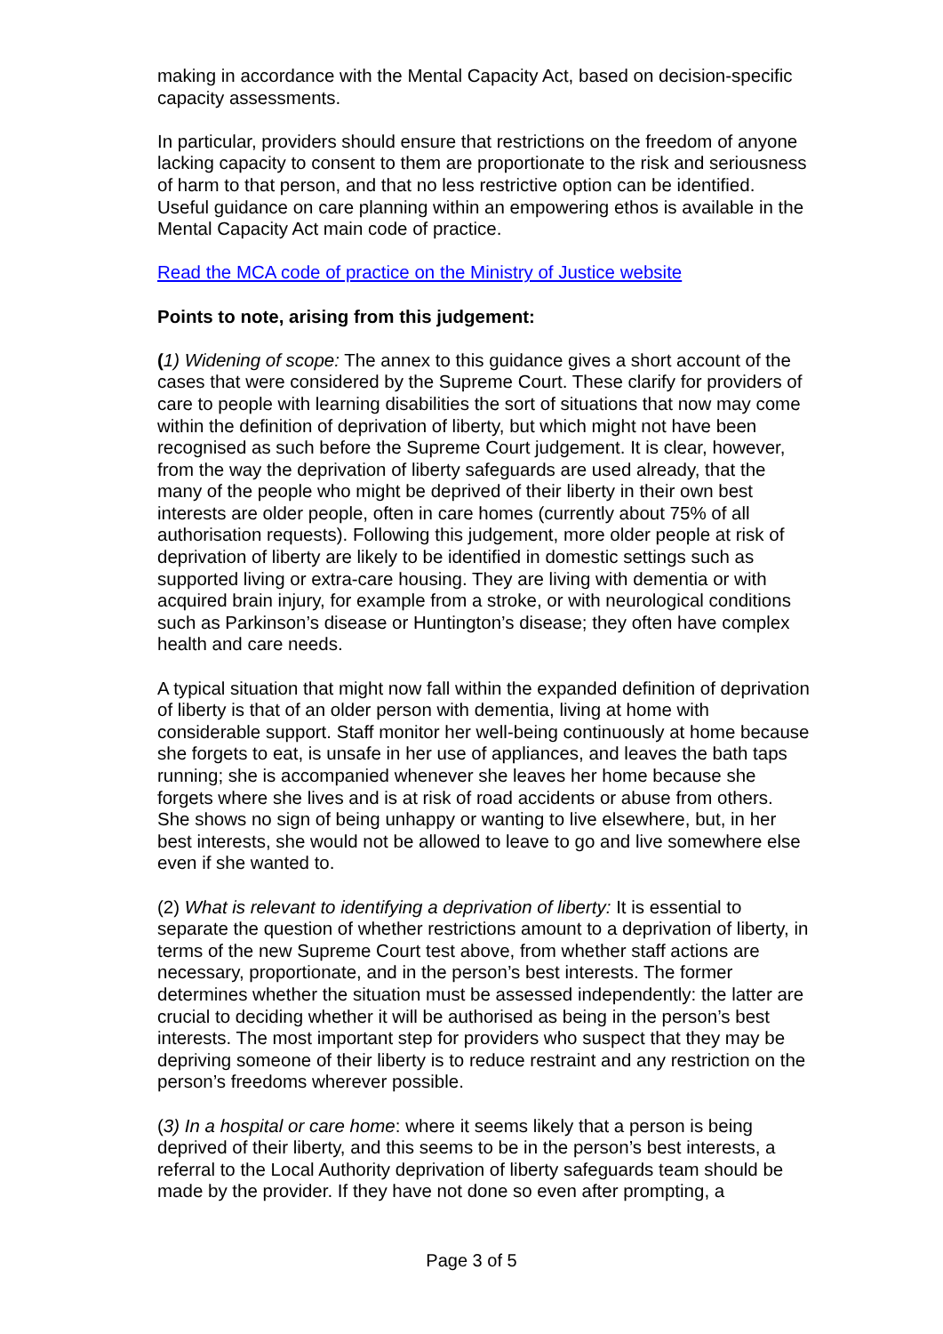making in accordance with the Mental Capacity Act, based on decision-specific capacity assessments.
In particular, providers should ensure that restrictions on the freedom of anyone lacking capacity to consent to them are proportionate to the risk and seriousness of harm to that person, and that no less restrictive option can be identified. Useful guidance on care planning within an empowering ethos is available in the Mental Capacity Act main code of practice.
Read the MCA code of practice on the Ministry of Justice website
Points to note, arising from this judgement:
(1) Widening of scope: The annex to this guidance gives a short account of the cases that were considered by the Supreme Court. These clarify for providers of care to people with learning disabilities the sort of situations that now may come within the definition of deprivation of liberty, but which might not have been recognised as such before the Supreme Court judgement. It is clear, however, from the way the deprivation of liberty safeguards are used already, that the many of the people who might be deprived of their liberty in their own best interests are older people, often in care homes (currently about 75% of all authorisation requests). Following this judgement, more older people at risk of deprivation of liberty are likely to be identified in domestic settings such as supported living or extra-care housing. They are living with dementia or with acquired brain injury, for example from a stroke, or with neurological conditions such as Parkinson’s disease or Huntington’s disease; they often have complex health and care needs.
A typical situation that might now fall within the expanded definition of deprivation of liberty is that of an older person with dementia, living at home with considerable support. Staff monitor her well-being continuously at home because she forgets to eat, is unsafe in her use of appliances, and leaves the bath taps running; she is accompanied whenever she leaves her home because she forgets where she lives and is at risk of road accidents or abuse from others. She shows no sign of being unhappy or wanting to live elsewhere, but, in her best interests, she would not be allowed to leave to go and live somewhere else even if she wanted to.
(2) What is relevant to identifying a deprivation of liberty: It is essential to separate the question of whether restrictions amount to a deprivation of liberty, in terms of the new Supreme Court test above, from whether staff actions are necessary, proportionate, and in the person’s best interests. The former determines whether the situation must be assessed independently: the latter are crucial to deciding whether it will be authorised as being in the person’s best interests. The most important step for providers who suspect that they may be depriving someone of their liberty is to reduce restraint and any restriction on the person’s freedoms wherever possible.
(3) In a hospital or care home: where it seems likely that a person is being deprived of their liberty, and this seems to be in the person’s best interests, a referral to the Local Authority deprivation of liberty safeguards team should be made by the provider. If they have not done so even after prompting, a
Page 3 of 5